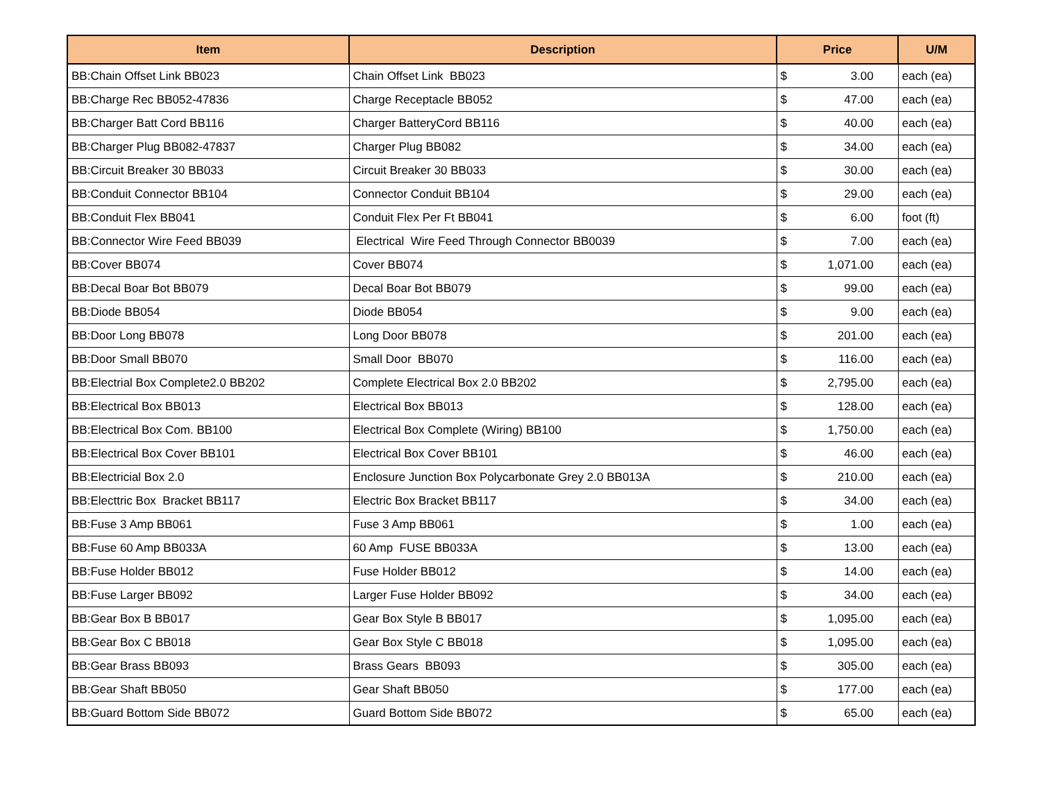| Item | Description | Price | | U/M |
| --- | --- | --- | --- | --- |
| BB:Chain Offset Link BB023 | Chain Offset Link BB023 | $ | 3.00 | each (ea) |
| BB:Charge Rec BB052-47836 | Charge Receptacle BB052 | $ | 47.00 | each (ea) |
| BB:Charger Batt Cord BB116 | Charger BatteryCord BB116 | $ | 40.00 | each (ea) |
| BB:Charger Plug BB082-47837 | Charger Plug BB082 | $ | 34.00 | each (ea) |
| BB:Circuit Breaker 30 BB033 | Circuit Breaker 30 BB033 | $ | 30.00 | each (ea) |
| BB:Conduit Connector BB104 | Connector Conduit BB104 | $ | 29.00 | each (ea) |
| BB:Conduit Flex BB041 | Conduit Flex Per Ft BB041 | $ | 6.00 | foot (ft) |
| BB:Connector Wire Feed BB039 | Electrical Wire Feed Through Connector BB0039 | $ | 7.00 | each (ea) |
| BB:Cover BB074 | Cover BB074 | $ | 1,071.00 | each (ea) |
| BB:Decal Boar Bot BB079 | Decal Boar Bot BB079 | $ | 99.00 | each (ea) |
| BB:Diode BB054 | Diode BB054 | $ | 9.00 | each (ea) |
| BB:Door Long BB078 | Long Door BB078 | $ | 201.00 | each (ea) |
| BB:Door Small BB070 | Small Door BB070 | $ | 116.00 | each (ea) |
| BB:Electrial Box Complete2.0 BB202 | Complete Electrical Box 2.0 BB202 | $ | 2,795.00 | each (ea) |
| BB:Electrical Box BB013 | Electrical Box BB013 | $ | 128.00 | each (ea) |
| BB:Electrical Box Com. BB100 | Electrical Box Complete (Wiring) BB100 | $ | 1,750.00 | each (ea) |
| BB:Electrical Box Cover BB101 | Electrical Box Cover BB101 | $ | 46.00 | each (ea) |
| BB:Electricial Box 2.0 | Enclosure Junction Box Polycarbonate Grey 2.0 BB013A | $ | 210.00 | each (ea) |
| BB:Electtric Box Bracket BB117 | Electric Box Bracket BB117 | $ | 34.00 | each (ea) |
| BB:Fuse 3 Amp BB061 | Fuse 3 Amp BB061 | $ | 1.00 | each (ea) |
| BB:Fuse 60 Amp BB033A | 60 Amp FUSE BB033A | $ | 13.00 | each (ea) |
| BB:Fuse Holder BB012 | Fuse Holder BB012 | $ | 14.00 | each (ea) |
| BB:Fuse Larger BB092 | Larger Fuse Holder BB092 | $ | 34.00 | each (ea) |
| BB:Gear Box B BB017 | Gear Box Style B BB017 | $ | 1,095.00 | each (ea) |
| BB:Gear Box C BB018 | Gear Box Style C BB018 | $ | 1,095.00 | each (ea) |
| BB:Gear Brass BB093 | Brass Gears BB093 | $ | 305.00 | each (ea) |
| BB:Gear Shaft BB050 | Gear Shaft BB050 | $ | 177.00 | each (ea) |
| BB:Guard Bottom Side BB072 | Guard Bottom Side BB072 | $ | 65.00 | each (ea) |